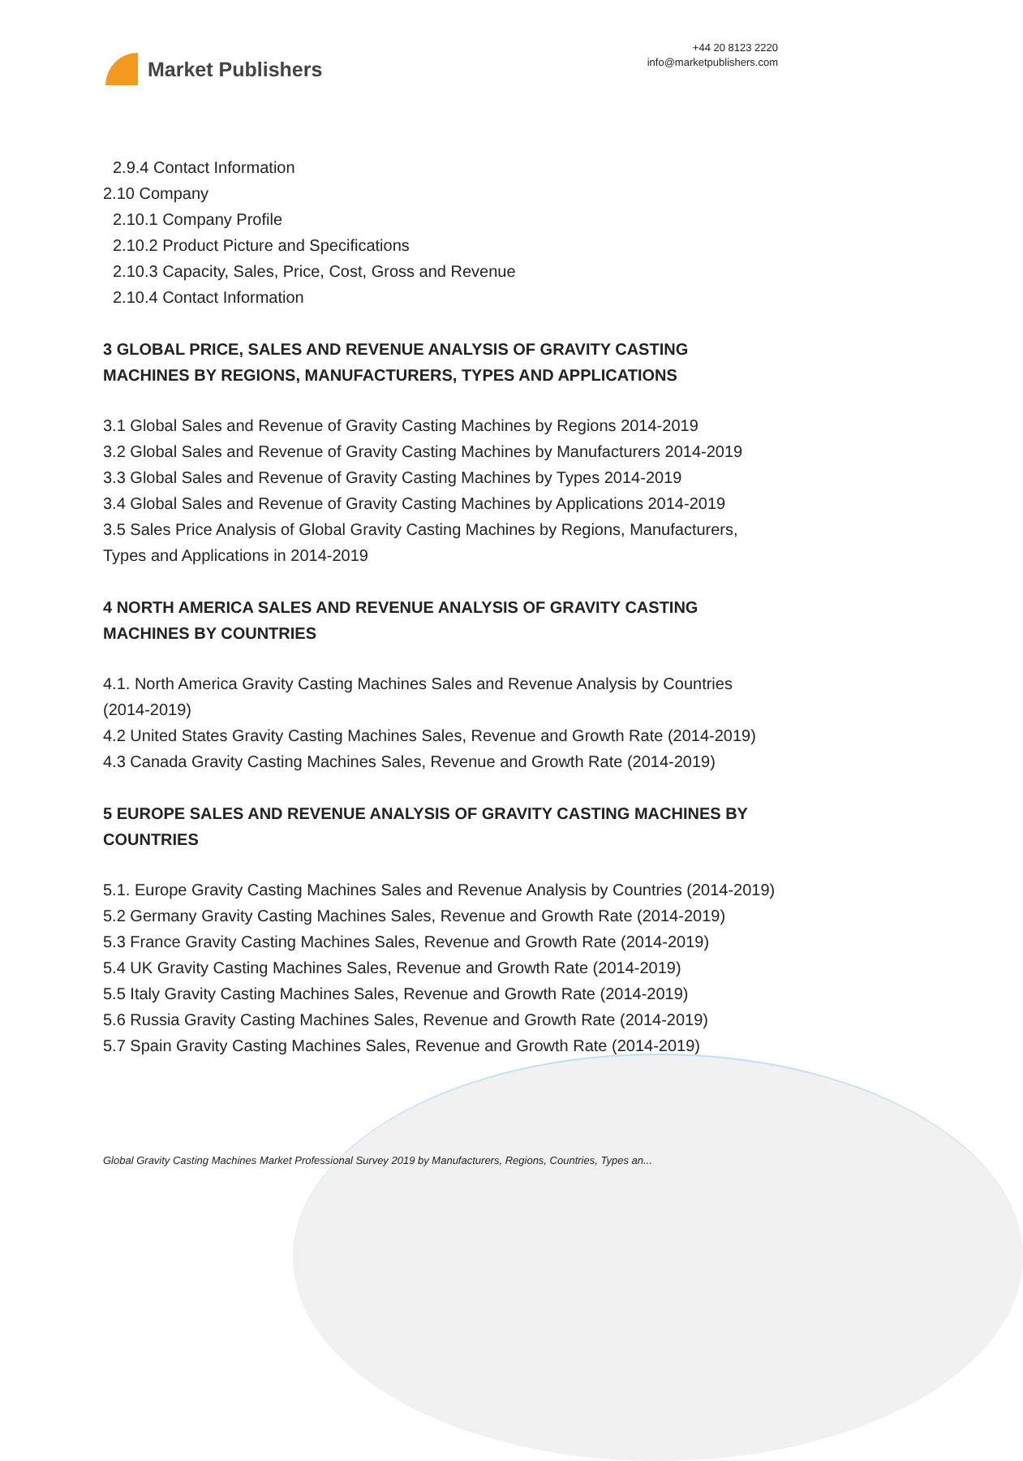Market Publishers
+44 20 8123 2220
info@marketpublishers.com
2.9.4 Contact Information
2.10 Company
2.10.1 Company Profile
2.10.2 Product Picture and Specifications
2.10.3 Capacity, Sales, Price, Cost, Gross and Revenue
2.10.4 Contact Information
3 GLOBAL PRICE, SALES AND REVENUE ANALYSIS OF GRAVITY CASTING MACHINES BY REGIONS, MANUFACTURERS, TYPES AND APPLICATIONS
3.1 Global Sales and Revenue of Gravity Casting Machines by Regions 2014-2019
3.2 Global Sales and Revenue of Gravity Casting Machines by Manufacturers 2014-2019
3.3 Global Sales and Revenue of Gravity Casting Machines by Types 2014-2019
3.4 Global Sales and Revenue of Gravity Casting Machines by Applications 2014-2019
3.5 Sales Price Analysis of Global Gravity Casting Machines by Regions, Manufacturers, Types and Applications in 2014-2019
4 NORTH AMERICA SALES AND REVENUE ANALYSIS OF GRAVITY CASTING MACHINES BY COUNTRIES
4.1. North America Gravity Casting Machines Sales and Revenue Analysis by Countries (2014-2019)
4.2 United States Gravity Casting Machines Sales, Revenue and Growth Rate (2014-2019)
4.3 Canada Gravity Casting Machines Sales, Revenue and Growth Rate (2014-2019)
5 EUROPE SALES AND REVENUE ANALYSIS OF GRAVITY CASTING MACHINES BY COUNTRIES
5.1. Europe Gravity Casting Machines Sales and Revenue Analysis by Countries (2014-2019)
5.2 Germany Gravity Casting Machines Sales, Revenue and Growth Rate (2014-2019)
5.3 France Gravity Casting Machines Sales, Revenue and Growth Rate (2014-2019)
5.4 UK Gravity Casting Machines Sales, Revenue and Growth Rate (2014-2019)
5.5 Italy Gravity Casting Machines Sales, Revenue and Growth Rate (2014-2019)
5.6 Russia Gravity Casting Machines Sales, Revenue and Growth Rate (2014-2019)
5.7 Spain Gravity Casting Machines Sales, Revenue and Growth Rate (2014-2019)
Global Gravity Casting Machines Market Professional Survey 2019 by Manufacturers, Regions, Countries, Types an...